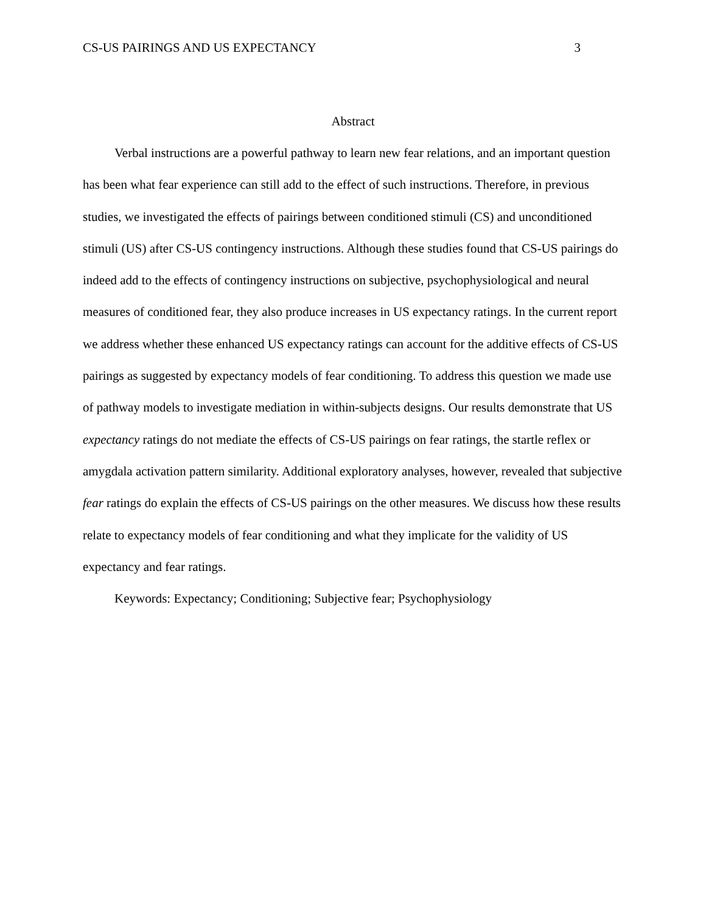CS-US PAIRINGS AND US EXPECTANCY 3
Abstract
Verbal instructions are a powerful pathway to learn new fear relations, and an important question has been what fear experience can still add to the effect of such instructions. Therefore, in previous studies, we investigated the effects of pairings between conditioned stimuli (CS) and unconditioned stimuli (US) after CS-US contingency instructions. Although these studies found that CS-US pairings do indeed add to the effects of contingency instructions on subjective, psychophysiological and neural measures of conditioned fear, they also produce increases in US expectancy ratings. In the current report we address whether these enhanced US expectancy ratings can account for the additive effects of CS-US pairings as suggested by expectancy models of fear conditioning. To address this question we made use of pathway models to investigate mediation in within-subjects designs. Our results demonstrate that US expectancy ratings do not mediate the effects of CS-US pairings on fear ratings, the startle reflex or amygdala activation pattern similarity. Additional exploratory analyses, however, revealed that subjective fear ratings do explain the effects of CS-US pairings on the other measures. We discuss how these results relate to expectancy models of fear conditioning and what they implicate for the validity of US expectancy and fear ratings.
Keywords: Expectancy; Conditioning; Subjective fear; Psychophysiology